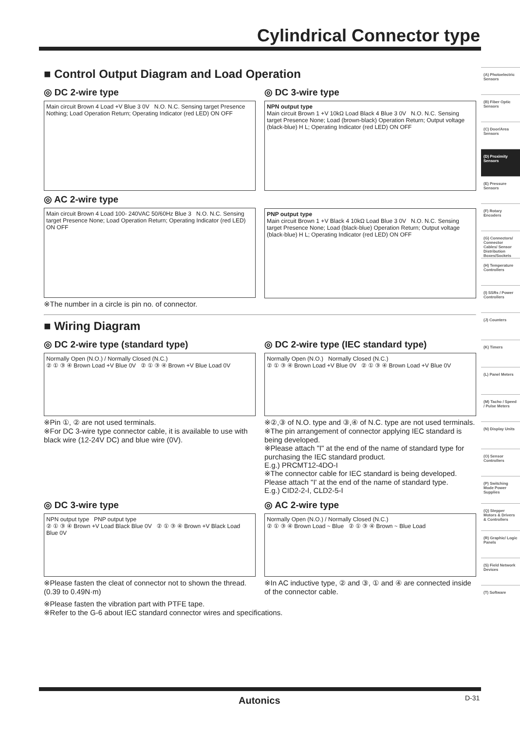Cylindrical Connector type
■ Control Output Diagram and Load Operation
◎ DC 2-wire type
Main circuit Brown 4 Load +V Blue 3 0V N.O. N.C. Sensing target Presence Nothing; Load Operation Return; Operating Indicator (red LED) ON OFF
◎ AC 2-wire type
Main circuit Brown 4 Load 100- 240VAC 50/60Hz Blue 3 N.O. N.C. Sensing target Presence None; Load Operation Return; Operating Indicator (red LED) ON OFF
※The number in a circle is pin no. of connector.
◎ DC 3-wire type
NPN output type
Main circuit Brown 1 +V 10kΩ Load Black 4 Blue 3 0V N.O. N.C. Sensing target Presence None; Load (brown-black) Operation Return; Output voltage (black-blue) H L; Operating Indicator (red LED) ON OFF
PNP output type
Main circuit Brown 1 +V Black 4 10kΩ Load Blue 3 0V N.O. N.C. Sensing target Presence None; Load (black-blue) Operation Return; Output voltage (black-blue) H L; Operating Indicator (red LED) ON OFF
■ Wiring Diagram
◎ DC 2-wire type (standard type)
Normally Open (N.O.) / Normally Closed (N.C.)
② ① ③ ④ Brown Load +V Blue 0V ② ① ③ ④ Brown +V Blue Load 0V
※Pin ①, ② are not used terminals.
※For DC 3-wire type connector cable, it is available to use with black wire (12-24V DC) and blue wire (0V).
◎ DC 2-wire type (IEC standard type)
Normally Open (N.O.) Normally Closed (N.C.)
② ① ③ ④ Brown Load +V Blue 0V ② ① ③ ④ Brown Load +V Blue 0V
※②,③ of N.O. type and ③,④ of N.C. type are not used terminals.
※The pin arrangement of connector applying IEC standard is being developed.
※Please attach "I" at the end of the name of standard type for purchasing the IEC standard product.
E.g.) PRCMT12-4DO-I
※The connector cable for IEC standard is being developed. Please attach "I' at the end of the name of standard type.
E.g.) CID2-2-I, CLD2-5-I
◎ DC 3-wire type
NPN output type PNP output type
② ① ③ ④ Brown +V Load Black Blue 0V ② ① ③ ④ Brown +V Black Load Blue 0V
※Please fasten the cleat of connector not to shown the thread. (0.39 to 0.49N·m)
◎ AC 2-wire type
Normally Open (N.O.) / Normally Closed (N.C.)
② ① ③ ④ Brown Load ~ Blue ② ① ③ ④ Brown ~ Blue Load
※In AC inductive type, ② and ③, ① and ④ are connected inside of the connector cable.
※Please fasten the vibration part with PTFE tape.
※Refer to the G-6 about IEC standard connector wires and specifications.
(A) Photoelectric Sensors
(B) Fiber Optic Sensors
(C) Door/Area Sensors
(D) Proximity Sensors
(E) Pressure Sensors
(F) Rotary Encoders
(G) Connectors/ Connector Cables/ Sensor Distribution Boxes/Sockets
(H) Temperature Controllers
(I) SSRs / Power Controllers
(J) Counters
(K) Timers
(L) Panel Meters
(M) Tacho / Speed / Pulse Meters
(N) Display Units
(O) Sensor Controllers
(P) Switching Mode Power Supplies
(Q) Stepper Motors & Drivers & Controllers
(R) Graphic/ Logic Panels
(S) Field Network Devices
(T) Software
Autonics D-31